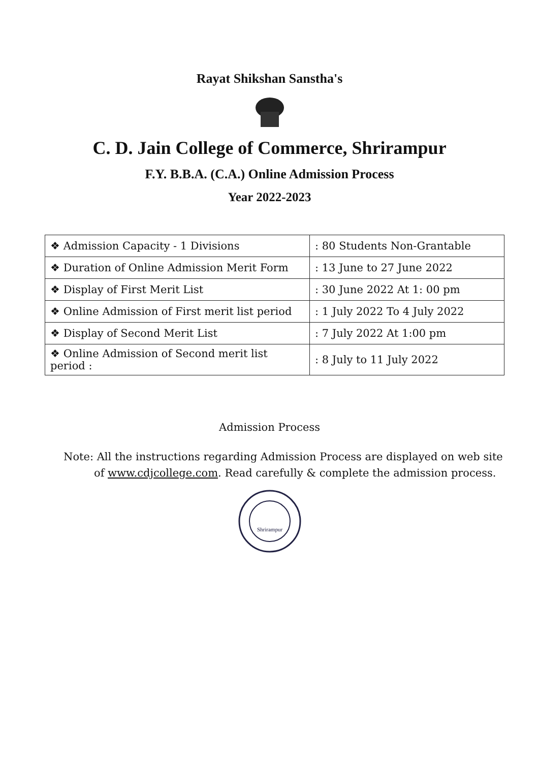Rayat Shikshan Sanstha's
C. D. Jain College of Commerce, Shrirampur
F.Y. B.B.A. (C.A.) Online Admission Process
Year 2022-2023
| ❖ Admission Capacity - 1 Divisions | : 80 Students Non-Grantable |
| ❖ Duration of Online Admission Merit Form | : 13 June to 27 June 2022 |
| ❖ Display of First Merit List | : 30 June 2022 At 1: 00 pm |
| ❖ Online Admission of First merit list period | : 1 July 2022 To 4 July 2022 |
| ❖ Display of Second Merit List | : 7 July 2022 At 1:00 pm |
| ❖ Online Admission of Second merit list period : | : 8 July to 11 July 2022 |
Admission Process
Note: All the instructions regarding Admission Process are displayed on web site
of www.cdjcollege.com. Read carefully & complete the admission process.
Shrirampur